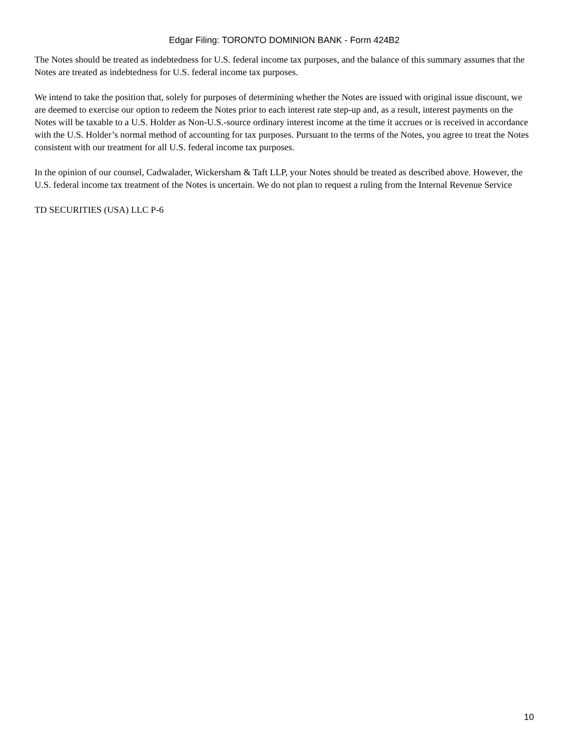Edgar Filing: TORONTO DOMINION BANK - Form 424B2
The Notes should be treated as indebtedness for U.S. federal income tax purposes, and the balance of this summary assumes that the Notes are treated as indebtedness for U.S. federal income tax purposes.
We intend to take the position that, solely for purposes of determining whether the Notes are issued with original issue discount, we are deemed to exercise our option to redeem the Notes prior to each interest rate step-up and, as a result, interest payments on the Notes will be taxable to a U.S. Holder as Non-U.S.-source ordinary interest income at the time it accrues or is received in accordance with the U.S. Holder’s normal method of accounting for tax purposes. Pursuant to the terms of the Notes, you agree to treat the Notes consistent with our treatment for all U.S. federal income tax purposes.
In the opinion of our counsel, Cadwalader, Wickersham & Taft LLP, your Notes should be treated as described above. However, the U.S. federal income tax treatment of the Notes is uncertain. We do not plan to request a ruling from the Internal Revenue Service
TD SECURITIES (USA) LLC P-6
10